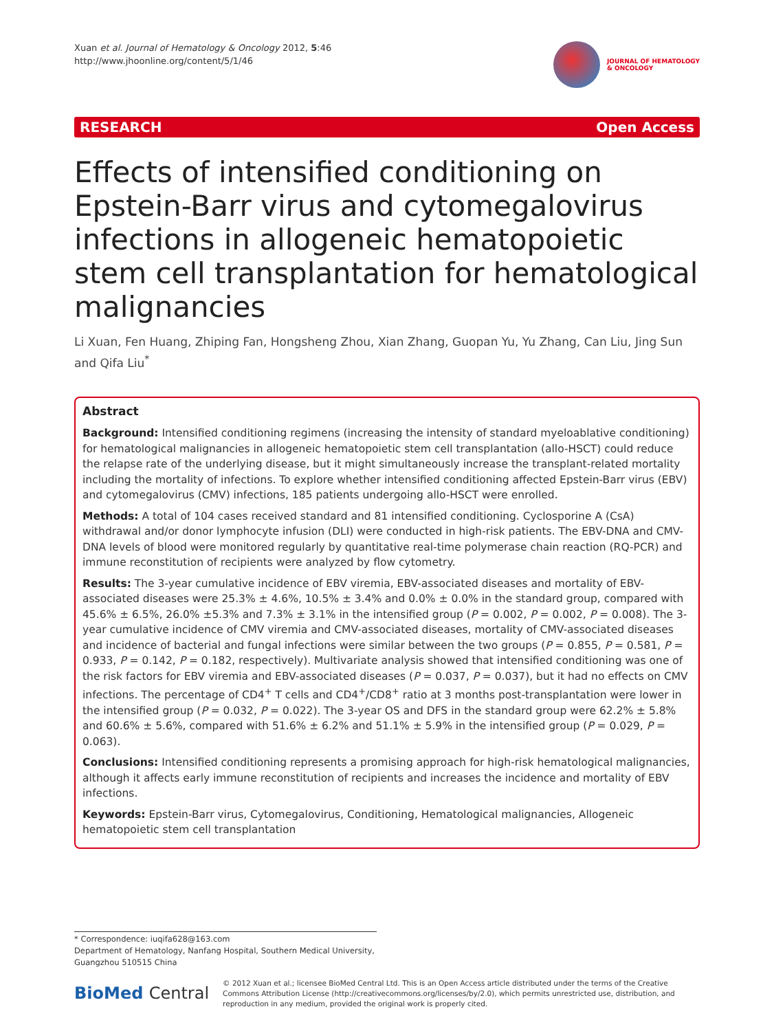Xuan et al. Journal of Hematology & Oncology 2012, 5:46
http://www.jhoonline.org/content/5/1/46
JOURNAL OF HEMATOLOGY
& ONCOLOGY
RESEARCH Open Access
Effects of intensified conditioning on Epstein-Barr virus and cytomegalovirus infections in allogeneic hematopoietic stem cell transplantation for hematological malignancies
Li Xuan, Fen Huang, Zhiping Fan, Hongsheng Zhou, Xian Zhang, Guopan Yu, Yu Zhang, Can Liu, Jing Sun and Qifa Liu<sup>*</sup>
Abstract
Background: Intensified conditioning regimens (increasing the intensity of standard myeloablative conditioning) for hematological malignancies in allogeneic hematopoietic stem cell transplantation (allo-HSCT) could reduce the relapse rate of the underlying disease, but it might simultaneously increase the transplant-related mortality including the mortality of infections. To explore whether intensified conditioning affected Epstein-Barr virus (EBV) and cytomegalovirus (CMV) infections, 185 patients undergoing allo-HSCT were enrolled.
Methods: A total of 104 cases received standard and 81 intensified conditioning. Cyclosporine A (CsA) withdrawal and/or donor lymphocyte infusion (DLI) were conducted in high-risk patients. The EBV-DNA and CMV-DNA levels of blood were monitored regularly by quantitative real-time polymerase chain reaction (RQ-PCR) and immune reconstitution of recipients were analyzed by flow cytometry.
Results: The 3-year cumulative incidence of EBV viremia, EBV-associated diseases and mortality of EBV-associated diseases were 25.3% ± 4.6%, 10.5% ± 3.4% and 0.0% ± 0.0% in the standard group, compared with 45.6% ± 6.5%, 26.0% ±5.3% and 7.3% ± 3.1% in the intensified group (P = 0.002, P = 0.002, P = 0.008). The 3-year cumulative incidence of CMV viremia and CMV-associated diseases, mortality of CMV-associated diseases and incidence of bacterial and fungal infections were similar between the two groups (P = 0.855, P = 0.581, P = 0.933, P = 0.142, P = 0.182, respectively). Multivariate analysis showed that intensified conditioning was one of the risk factors for EBV viremia and EBV-associated diseases (P = 0.037, P = 0.037), but it had no effects on CMV infections. The percentage of CD4<sup>+</sup> T cells and CD4<sup>+</sup>/CD8<sup>+</sup> ratio at 3 months post-transplantation were lower in the intensified group (P = 0.032, P = 0.022). The 3-year OS and DFS in the standard group were 62.2% ± 5.8% and 60.6% ± 5.6%, compared with 51.6% ± 6.2% and 51.1% ± 5.9% in the intensified group (P = 0.029, P = 0.063).
Conclusions: Intensified conditioning represents a promising approach for high-risk hematological malignancies, although it affects early immune reconstitution of recipients and increases the incidence and mortality of EBV infections.
Keywords: Epstein-Barr virus, Cytomegalovirus, Conditioning, Hematological malignancies, Allogeneic hematopoietic stem cell transplantation
* Correspondence: iuqifa628@163.com
Department of Hematology, Nanfang Hospital, Southern Medical University, Guangzhou 510515 China
BioMed Central
© 2012 Xuan et al.; licensee BioMed Central Ltd. This is an Open Access article distributed under the terms of the Creative Commons Attribution License (http://creativecommons.org/licenses/by/2.0), which permits unrestricted use, distribution, and reproduction in any medium, provided the original work is properly cited.